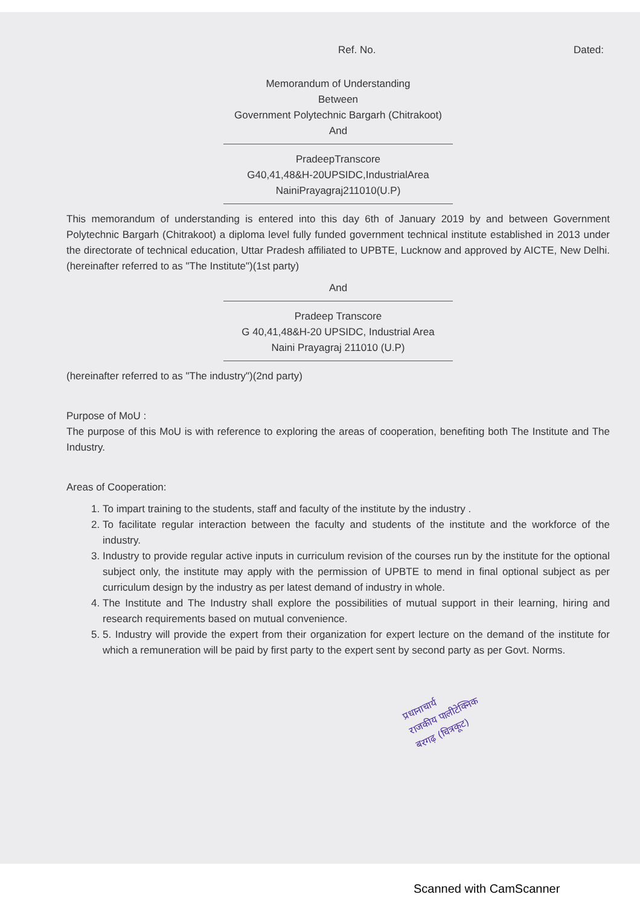Ref. No. Dated:
Memorandum of Understanding
Between
Government Polytechnic Bargarh (Chitrakoot)
And
PradeepTranscore
G40,41,48&H-20UPSIDC,IndustrialArea
NainiPrayagraj211010(U.P)
This memorandum of understanding is entered into this day 6th of January 2019 by and between Government Polytechnic Bargarh (Chitrakoot) a diploma level fully funded government technical institute established in 2013 under the directorate of technical education, Uttar Pradesh affiliated to UPBTE, Lucknow and approved by AICTE, New Delhi.(hereinafter referred to as "The Institute")(1st party)
And
Pradeep Transcore
G 40,41,48&H-20 UPSIDC, Industrial Area
Naini Prayagraj 211010 (U.P)
(hereinafter referred to as "The industry")(2nd party)
Purpose of MoU :
The purpose of this MoU is with reference to exploring the areas of cooperation, benefiting both The Institute and The Industry.
Areas of Cooperation:
1. To impart training to the students, staff and faculty of the institute by the industry .
2. To facilitate regular interaction between the faculty and students of the institute and the workforce of the industry.
3. Industry to provide regular active inputs in curriculum revision of the courses run by the institute for the optional subject only, the institute may apply with the permission of UPBTE to mend in final optional subject as per curriculum design by the industry as per latest demand of industry in whole.
4. The Institute and The Industry shall explore the possibilities of mutual support in their learning, hiring and research requirements based on mutual convenience.
5. 5. Industry will provide the expert from their organization for expert lecture on the demand of the institute for which a remuneration will be paid by first party to the expert sent by second party as per Govt. Norms.
प्रधानाचार्य
राजकीय पालीटेक्निक
बरगढ़ (चित्रकूट)
Scanned with CamScanner